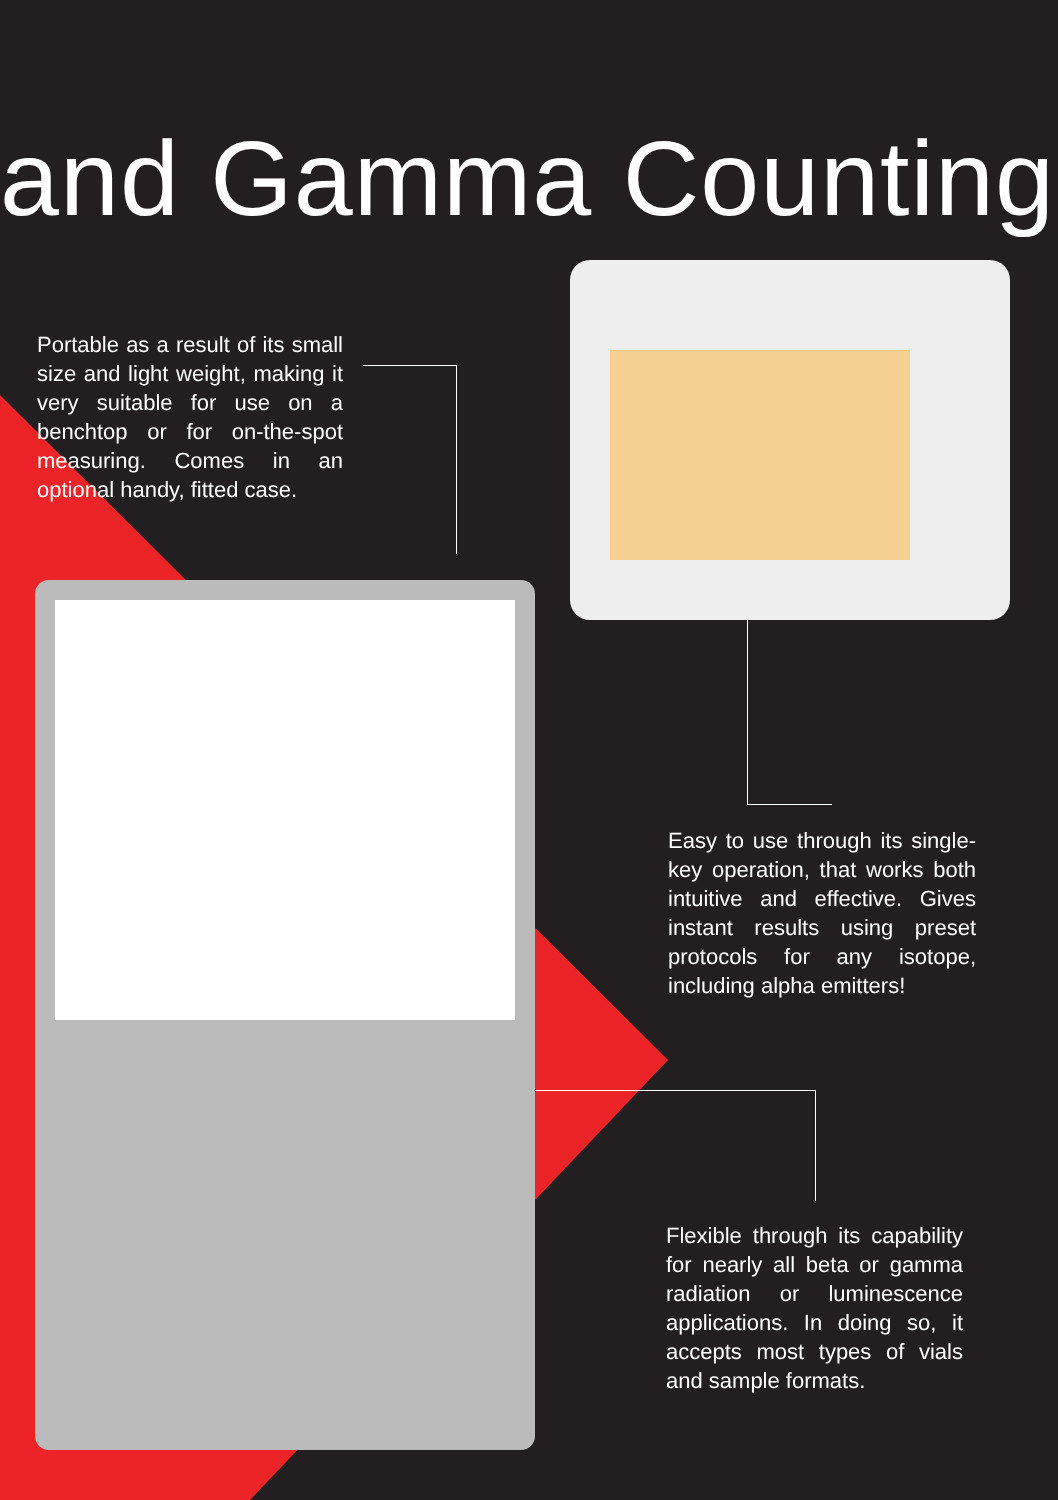and Gamma Counting
Portable as a result of its small size and light weight, making it very suitable for use on a benchtop or for on-the-spot measuring. Comes in an optional handy, fitted case.
Easy to use through its single-key operation, that works both intuitive and effective. Gives instant results using preset protocols for any isotope, including alpha emitters!
Flexible through its capability for nearly all beta or gamma radiation or luminescence applications. In doing so, it accepts most types of vials and sample formats.